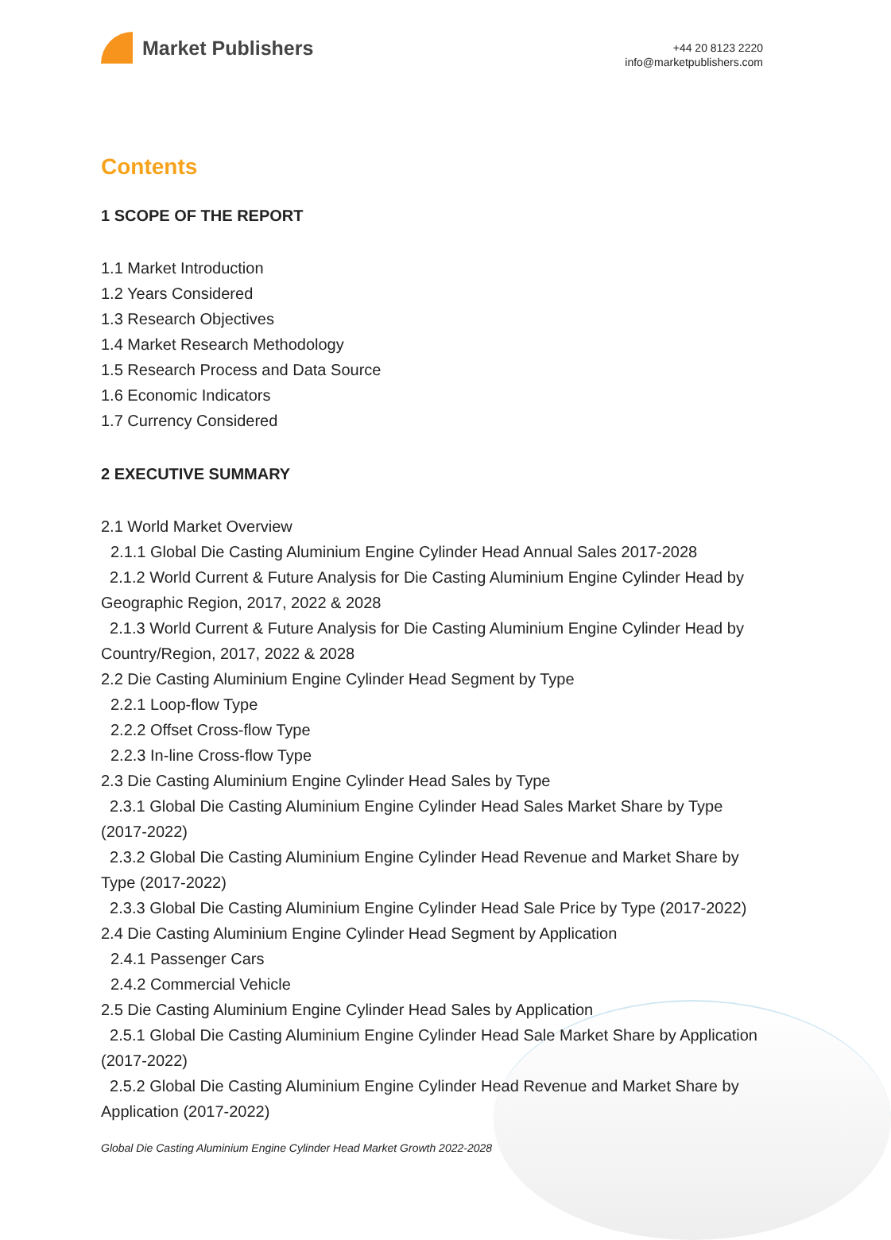Market Publishers
+44 20 8123 2220
info@marketpublishers.com
Contents
1 SCOPE OF THE REPORT
1.1 Market Introduction
1.2 Years Considered
1.3 Research Objectives
1.4 Market Research Methodology
1.5 Research Process and Data Source
1.6 Economic Indicators
1.7 Currency Considered
2 EXECUTIVE SUMMARY
2.1 World Market Overview
2.1.1 Global Die Casting Aluminium Engine Cylinder Head Annual Sales 2017-2028
2.1.2 World Current & Future Analysis for Die Casting Aluminium Engine Cylinder Head by Geographic Region, 2017, 2022 & 2028
2.1.3 World Current & Future Analysis for Die Casting Aluminium Engine Cylinder Head by Country/Region, 2017, 2022 & 2028
2.2 Die Casting Aluminium Engine Cylinder Head Segment by Type
2.2.1 Loop-flow Type
2.2.2 Offset Cross-flow Type
2.2.3 In-line Cross-flow Type
2.3 Die Casting Aluminium Engine Cylinder Head Sales by Type
2.3.1 Global Die Casting Aluminium Engine Cylinder Head Sales Market Share by Type (2017-2022)
2.3.2 Global Die Casting Aluminium Engine Cylinder Head Revenue and Market Share by Type (2017-2022)
2.3.3 Global Die Casting Aluminium Engine Cylinder Head Sale Price by Type (2017-2022)
2.4 Die Casting Aluminium Engine Cylinder Head Segment by Application
2.4.1 Passenger Cars
2.4.2 Commercial Vehicle
2.5 Die Casting Aluminium Engine Cylinder Head Sales by Application
2.5.1 Global Die Casting Aluminium Engine Cylinder Head Sale Market Share by Application (2017-2022)
2.5.2 Global Die Casting Aluminium Engine Cylinder Head Revenue and Market Share by Application (2017-2022)
Global Die Casting Aluminium Engine Cylinder Head Market Growth 2022-2028